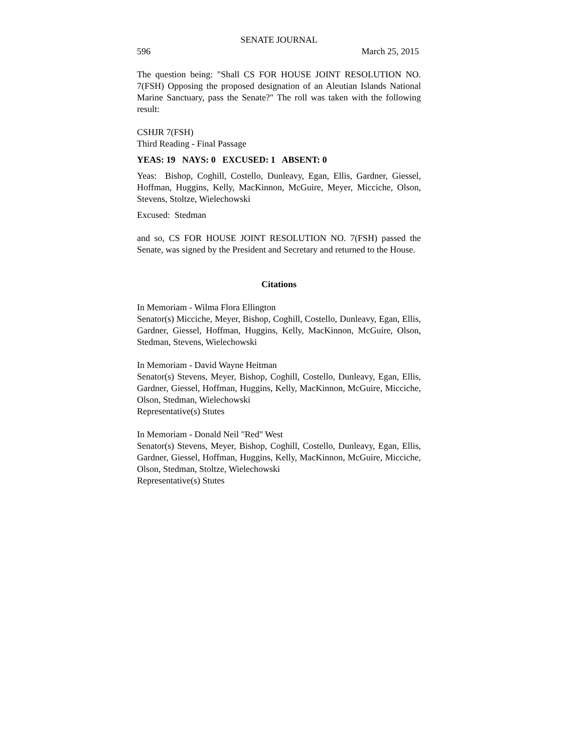SENATE JOURNAL
596 March 25, 2015
The question being: "Shall CS FOR HOUSE JOINT RESOLUTION NO. 7(FSH) Opposing the proposed designation of an Aleutian Islands National Marine Sanctuary, pass the Senate?" The roll was taken with the following result:
CSHJR 7(FSH)
Third Reading - Final Passage
YEAS: 19 NAYS: 0 EXCUSED: 1 ABSENT: 0
Yeas: Bishop, Coghill, Costello, Dunleavy, Egan, Ellis, Gardner, Giessel, Hoffman, Huggins, Kelly, MacKinnon, McGuire, Meyer, Micciche, Olson, Stevens, Stoltze, Wielechowski
Excused: Stedman
and so, CS FOR HOUSE JOINT RESOLUTION NO. 7(FSH) passed the Senate, was signed by the President and Secretary and returned to the House.
Citations
In Memoriam - Wilma Flora Ellington
Senator(s) Micciche, Meyer, Bishop, Coghill, Costello, Dunleavy, Egan, Ellis, Gardner, Giessel, Hoffman, Huggins, Kelly, MacKinnon, McGuire, Olson, Stedman, Stevens, Wielechowski
In Memoriam - David Wayne Heitman
Senator(s) Stevens, Meyer, Bishop, Coghill, Costello, Dunleavy, Egan, Ellis, Gardner, Giessel, Hoffman, Huggins, Kelly, MacKinnon, McGuire, Micciche, Olson, Stedman, Wielechowski
Representative(s) Stutes
In Memoriam - Donald Neil "Red" West
Senator(s) Stevens, Meyer, Bishop, Coghill, Costello, Dunleavy, Egan, Ellis, Gardner, Giessel, Hoffman, Huggins, Kelly, MacKinnon, McGuire, Micciche, Olson, Stedman, Stoltze, Wielechowski
Representative(s) Stutes